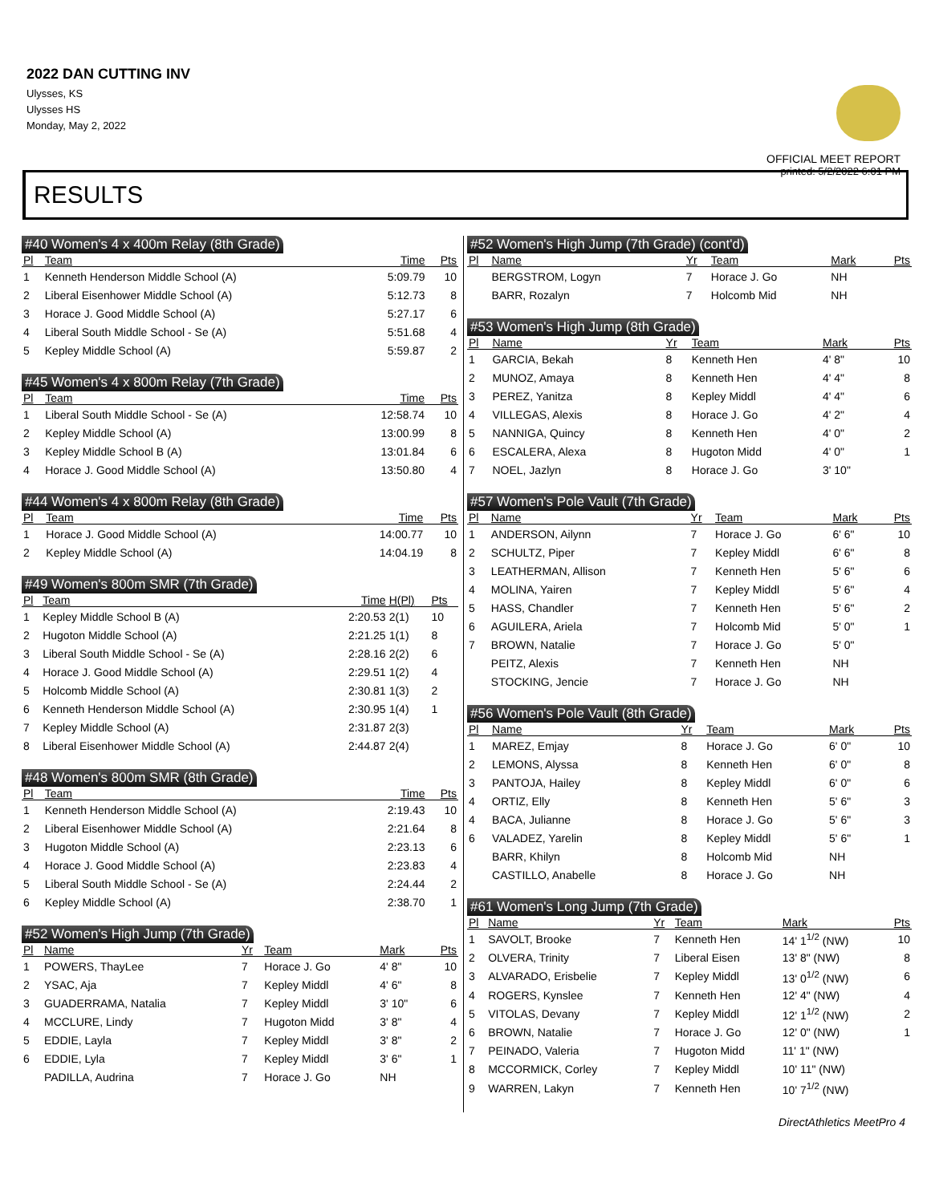2022 DAN CUTTING INV
Ulysses, KS
Ulysses HS
Monday, May 2, 2022
OFFICIAL MEET REPORT
printed: 5/2/2022 6:01 PM
RESULTS
#40 Women's 4 x 400m Relay (8th Grade)
| Pl | Team | Time | Pts |
| --- | --- | --- | --- |
| 1 | Kenneth Henderson Middle School (A) | 5:09.79 | 10 |
| 2 | Liberal Eisenhower Middle School (A) | 5:12.73 | 8 |
| 3 | Horace J. Good Middle School (A) | 5:27.17 | 6 |
| 4 | Liberal South Middle School - Se (A) | 5:51.68 | 4 |
| 5 | Kepley Middle School (A) | 5:59.87 | 2 |
#45 Women's 4 x 800m Relay (7th Grade)
| Pl | Team | Time | Pts |
| --- | --- | --- | --- |
| 1 | Liberal South Middle School - Se (A) | 12:58.74 | 10 |
| 2 | Kepley Middle School (A) | 13:00.99 | 8 |
| 3 | Kepley Middle School B (A) | 13:01.84 | 6 |
| 4 | Horace J. Good Middle School (A) | 13:50.80 | 4 |
#44 Women's 4 x 800m Relay (8th Grade)
| Pl | Team | Time | Pts |
| --- | --- | --- | --- |
| 1 | Horace J. Good Middle School (A) | 14:00.77 | 10 |
| 2 | Kepley Middle School (A) | 14:04.19 | 8 |
#49 Women's 800m SMR (7th Grade)
| Pl | Team | Time | H(Pl) | Pts |
| --- | --- | --- | --- | --- |
| 1 | Kepley Middle School B (A) | 2:20.53 | 2(1) | 10 |
| 2 | Hugoton Middle School (A) | 2:21.25 | 1(1) | 8 |
| 3 | Liberal South Middle School - Se (A) | 2:28.16 | 2(2) | 6 |
| 4 | Horace J. Good Middle School (A) | 2:29.51 | 1(2) | 4 |
| 5 | Holcomb Middle School (A) | 2:30.81 | 1(3) | 2 |
| 6 | Kenneth Henderson Middle School (A) | 2:30.95 | 1(4) | 1 |
| 7 | Kepley Middle School (A) | 2:31.87 | 2(3) | |
| 8 | Liberal Eisenhower Middle School (A) | 2:44.87 | 2(4) | |
#48 Women's 800m SMR (8th Grade)
| Pl | Team | Time | Pts |
| --- | --- | --- | --- |
| 1 | Kenneth Henderson Middle School (A) | 2:19.43 | 10 |
| 2 | Liberal Eisenhower Middle School (A) | 2:21.64 | 8 |
| 3 | Hugoton Middle School (A) | 2:23.13 | 6 |
| 4 | Horace J. Good Middle School (A) | 2:23.83 | 4 |
| 5 | Liberal South Middle School - Se (A) | 2:24.44 | 2 |
| 6 | Kepley Middle School (A) | 2:38.70 | 1 |
#52 Women's High Jump (7th Grade)
| Pl | Name | Yr | Team | Mark | Pts |
| --- | --- | --- | --- | --- | --- |
| 1 | POWERS, ThayLee | 7 | Horace J. Go | 4' 8" | 10 |
| 2 | YSAC, Aja | 7 | Kepley Middl | 4' 6" | 8 |
| 3 | GUADERRAMA, Natalia | 7 | Kepley Middl | 3' 10" | 6 |
| 4 | MCCLURE, Lindy | 7 | Hugoton Midd | 3' 8" | 4 |
| 5 | EDDIE, Layla | 7 | Kepley Middl | 3' 8" | 2 |
| 6 | EDDIE, Lyla | 7 | Kepley Middl | 3' 6" | 1 |
| | PADILLA, Audrina | 7 | Horace J. Go | NH | |
#52 Women's High Jump (7th Grade) (cont'd)
| Pl | Name | Yr | Team | Mark | Pts |
| --- | --- | --- | --- | --- | --- |
| | BERGSTROM, Logyn | 7 | Horace J. Go | NH | |
| | BARR, Rozalyn | 7 | Holcomb Mid | NH | |
#53 Women's High Jump (8th Grade)
| Pl | Name | Yr | Team | Mark | Pts |
| --- | --- | --- | --- | --- | --- |
| 1 | GARCIA, Bekah | 8 | Kenneth Hen | 4' 8" | 10 |
| 2 | MUNOZ, Amaya | 8 | Kenneth Hen | 4' 4" | 8 |
| 3 | PEREZ, Yanitza | 8 | Kepley Middl | 4' 4" | 6 |
| 4 | VILLEGAS, Alexis | 8 | Horace J. Go | 4' 2" | 4 |
| 5 | NANNIGA, Quincy | 8 | Kenneth Hen | 4' 0" | 2 |
| 6 | ESCALERA, Alexa | 8 | Hugoton Midd | 4' 0" | 1 |
| 7 | NOEL, Jazlyn | 8 | Horace J. Go | 3' 10" | |
#57 Women's Pole Vault (7th Grade)
| Pl | Name | Yr | Team | Mark | Pts |
| --- | --- | --- | --- | --- | --- |
| 1 | ANDERSON, Ailynn | 7 | Horace J. Go | 6' 6" | 10 |
| 2 | SCHULTZ, Piper | 7 | Kepley Middl | 6' 6" | 8 |
| 3 | LEATHERMAN, Allison | 7 | Kenneth Hen | 5' 6" | 6 |
| 4 | MOLINA, Yairen | 7 | Kepley Middl | 5' 6" | 4 |
| 5 | HASS, Chandler | 7 | Kenneth Hen | 5' 6" | 2 |
| 6 | AGUILERA, Ariela | 7 | Holcomb Mid | 5' 0" | 1 |
| 7 | BROWN, Natalie | 7 | Horace J. Go | 5' 0" | |
| | PEITZ, Alexis | 7 | Kenneth Hen | NH | |
| | STOCKING, Jencie | 7 | Horace J. Go | NH | |
#56 Women's Pole Vault (8th Grade)
| Pl | Name | Yr | Team | Mark | Pts |
| --- | --- | --- | --- | --- | --- |
| 1 | MAREZ, Emjay | 8 | Horace J. Go | 6' 0" | 10 |
| 2 | LEMONS, Alyssa | 8 | Kenneth Hen | 6' 0" | 8 |
| 3 | PANTOJA, Hailey | 8 | Kepley Middl | 6' 0" | 6 |
| 4 | ORTIZ, Elly | 8 | Kenneth Hen | 5' 6" | 3 |
| 4 | BACA, Julianne | 8 | Horace J. Go | 5' 6" | 3 |
| 6 | VALADEZ, Yarelin | 8 | Kepley Middl | 5' 6" | 1 |
| | BARR, Khilyn | 8 | Holcomb Mid | NH | |
| | CASTILLO, Anabelle | 8 | Horace J. Go | NH | |
#61 Women's Long Jump (7th Grade)
| Pl | Name | Yr | Team | Mark | Pts |
| --- | --- | --- | --- | --- | --- |
| 1 | SAVOLT, Brooke | 7 | Kenneth Hen | 14' 1<sup>1/2</sup> (NW) | 10 |
| 2 | OLVERA, Trinity | 7 | Liberal Eisen | 13' 8" (NW) | 8 |
| 3 | ALVARADO, Erisbelie | 7 | Kepley Middl | 13' 0<sup>1/2</sup> (NW) | 6 |
| 4 | ROGERS, Kynslee | 7 | Kenneth Hen | 12' 4" (NW) | 4 |
| 5 | VITOLAS, Devany | 7 | Kepley Middl | 12' 1<sup>1/2</sup> (NW) | 2 |
| 6 | BROWN, Natalie | 7 | Horace J. Go | 12' 0" (NW) | 1 |
| 7 | PEINADO, Valeria | 7 | Hugoton Midd | 11' 1" (NW) | |
| 8 | MCCORMICK, Corley | 7 | Kepley Middl | 10' 11" (NW) | |
| 9 | WARREN, Lakyn | 7 | Kenneth Hen | 10' 7<sup>1/2</sup> (NW) | |
DirectAthletics MeetPro 4